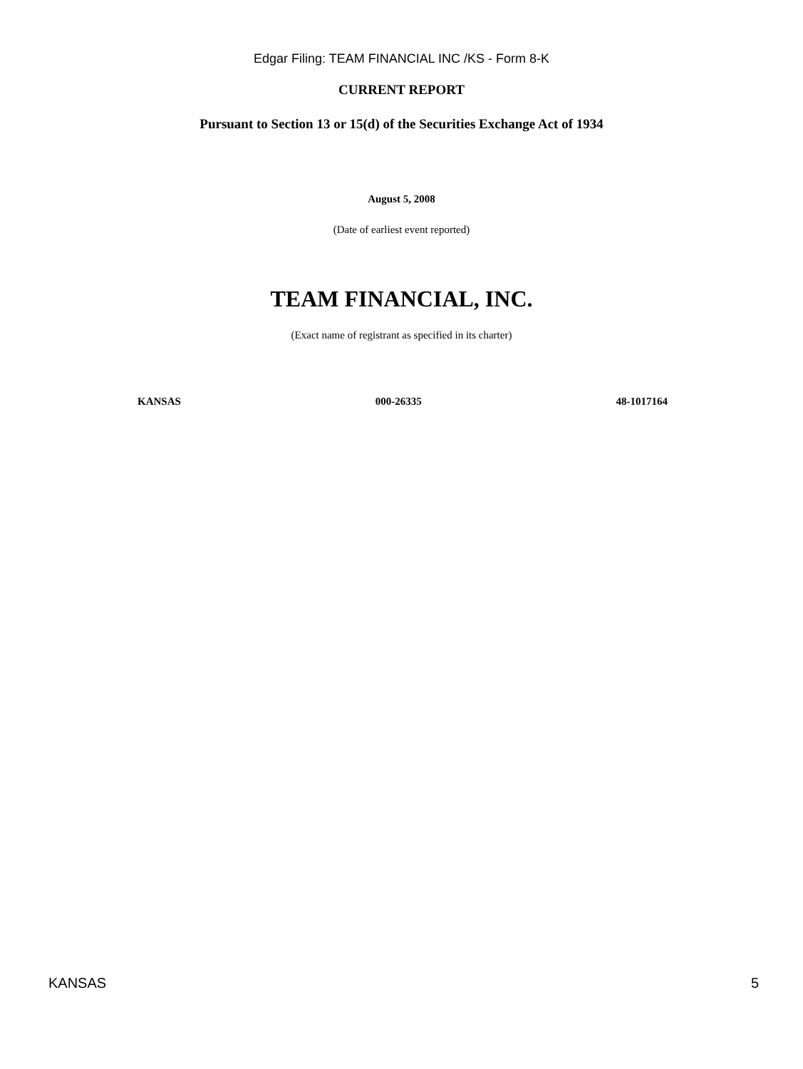Edgar Filing: TEAM FINANCIAL INC /KS - Form 8-K
CURRENT REPORT
Pursuant to Section 13 or 15(d) of the Securities Exchange Act of 1934
August 5, 2008
(Date of earliest event reported)
TEAM FINANCIAL, INC.
(Exact name of registrant as specified in its charter)
KANSAS 000-26335 48-1017164
KANSAS 5